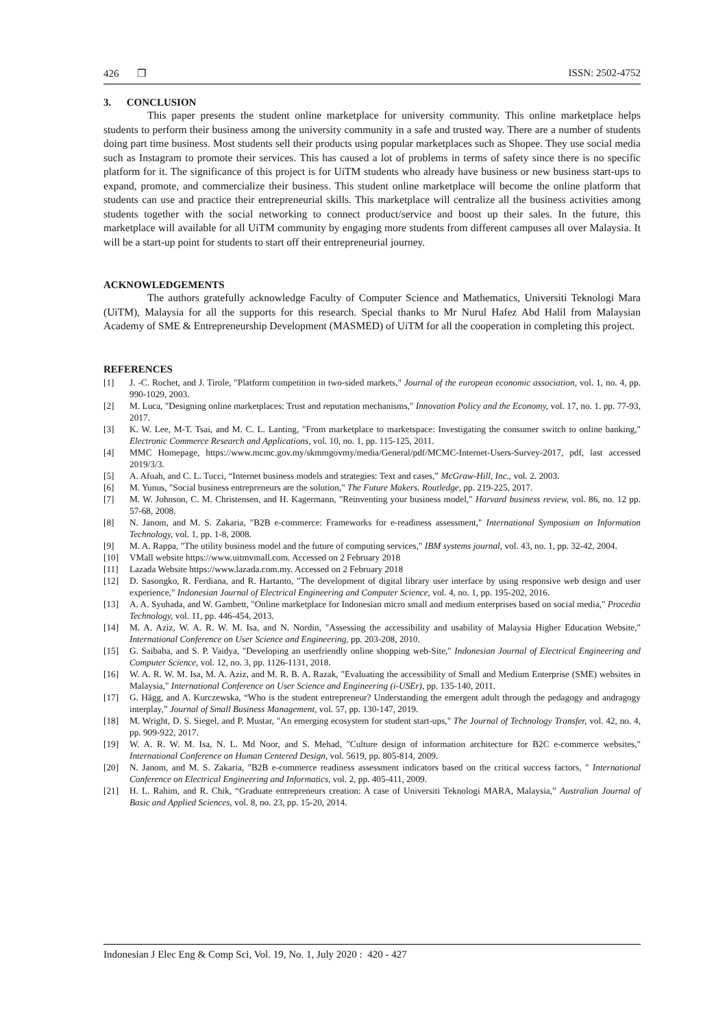426 ❒ ISSN: 2502-4752
3. CONCLUSION
This paper presents the student online marketplace for university community. This online marketplace helps students to perform their business among the university community in a safe and trusted way. There are a number of students doing part time business. Most students sell their products using popular marketplaces such as Shopee. They use social media such as Instagram to promote their services. This has caused a lot of problems in terms of safety since there is no specific platform for it. The significance of this project is for UiTM students who already have business or new business start-ups to expand, promote, and commercialize their business. This student online marketplace will become the online platform that students can use and practice their entrepreneurial skills. This marketplace will centralize all the business activities among students together with the social networking to connect product/service and boost up their sales. In the future, this marketplace will available for all UiTM community by engaging more students from different campuses all over Malaysia. It will be a start-up point for students to start off their entrepreneurial journey.
ACKNOWLEDGEMENTS
The authors gratefully acknowledge Faculty of Computer Science and Mathematics, Universiti Teknologi Mara (UiTM), Malaysia for all the supports for this research. Special thanks to Mr Nurul Hafez Abd Halil from Malaysian Academy of SME & Entrepreneurship Development (MASMED) of UiTM for all the cooperation in completing this project.
REFERENCES
[1] J. -C. Rochet, and J. Tirole, "Platform competition in two-sided markets," Journal of the european economic association, vol. 1, no. 4, pp. 990-1029, 2003.
[2] M. Luca, "Designing online marketplaces: Trust and reputation mechanisms," Innovation Policy and the Economy, vol. 17, no. 1. pp. 77-93, 2017.
[3] K. W. Lee, M-T. Tsai, and M. C. L. Lanting, "From marketplace to marketspace: Investigating the consumer switch to online banking," Electronic Commerce Research and Applications, vol. 10, no. 1, pp. 115-125, 2011.
[4] MMC Homepage, https://www.mcmc.gov.my/skmmgovmy/media/General/pdf/MCMC-Internet-Users-Survey-2017, pdf, last accessed 2019/3/3.
[5] A. Afuah, and C. L. Tucci, “Internet business models and strategies: Text and cases,” McGraw-Hill, Inc., vol. 2. 2003.
[6] M. Yunus, "Social business entrepreneurs are the solution," The Future Makers. Routledge, pp. 219-225, 2017.
[7] M. W. Johnson, C. M. Christensen, and H. Kagermann, "Reinventing your business model," Harvard business review, vol. 86, no. 12 pp. 57-68, 2008.
[8] N. Janom, and M. S. Zakaria, "B2B e-commerce: Frameworks for e-readiness assessment," International Symposium on Information Technology, vol. 1, pp. 1-8, 2008.
[9] M. A. Rappa, "The utility business model and the future of computing services," IBM systems journal, vol. 43, no. 1, pp. 32-42, 2004.
[10] VMall website https://www.uitmvmall.com. Accessed on 2 February 2018
[11] Lazada Website https://www.lazada.com.my. Accessed on 2 February 2018
[12] D. Sasongko, R. Ferdiana, and R. Hartanto, "The development of digital library user interface by using responsive web design and user experience," Indonesian Journal of Electrical Engineering and Computer Science, vol. 4, no. 1, pp. 195-202, 2016.
[13] A. A. Syuhada, and W. Gambett, "Online marketplace for Indonesian micro small and medium enterprises based on social media," Procedia Technology, vol. 11, pp. 446-454, 2013.
[14] M. A. Aziz, W. A. R. W. M. Isa, and N. Nordin, "Assessing the accessibility and usability of Malaysia Higher Education Website," International Conference on User Science and Engineering, pp. 203-208, 2010.
[15] G. Saibaba, and S. P. Vaidya, "Developing an userfriendly online shopping web-Site," Indonesian Journal of Electrical Engineering and Computer Science, vol. 12, no. 3, pp. 1126-1131, 2018.
[16] W. A. R. W. M. Isa, M. A. Aziz, and M. R. B. A. Razak, "Evaluating the accessibility of Small and Medium Enterprise (SME) websites in Malaysia," International Conference on User Science and Engineering (i-USEr), pp. 135-140, 2011.
[17] G. Hägg, and A. Kurczewska, “Who is the student entrepreneur? Understanding the emergent adult through the pedagogy and andragogy interplay,” Journal of Small Business Management, vol. 57, pp. 130-147, 2019.
[18] M. Wright, D. S. Siegel, and P. Mustar, "An emerging ecosystem for student start-ups," The Journal of Technology Transfer, vol. 42, no. 4, pp. 909-922, 2017.
[19] W. A. R. W. M. Isa, N. L. Md Noor, and S. Mehad, "Culture design of information architecture for B2C e-commerce websites," International Conference on Human Centered Design, vol. 5619, pp. 805-814, 2009.
[20] N. Janom, and M. S. Zakaria, "B2B e-commerce readiness assessment indicators based on the critical success factors, " International Conference on Electrical Engineering and Informatics, vol. 2, pp. 405-411, 2009.
[21] H. L. Rahim, and R. Chik, “Graduate entrepreneurs creation: A case of Universiti Teknologi MARA, Malaysia,” Australian Journal of Basic and Applied Sciences, vol. 8, no. 23, pp. 15-20, 2014.
Indonesian J Elec Eng & Comp Sci, Vol. 19, No. 1, July 2020 : 420 - 427